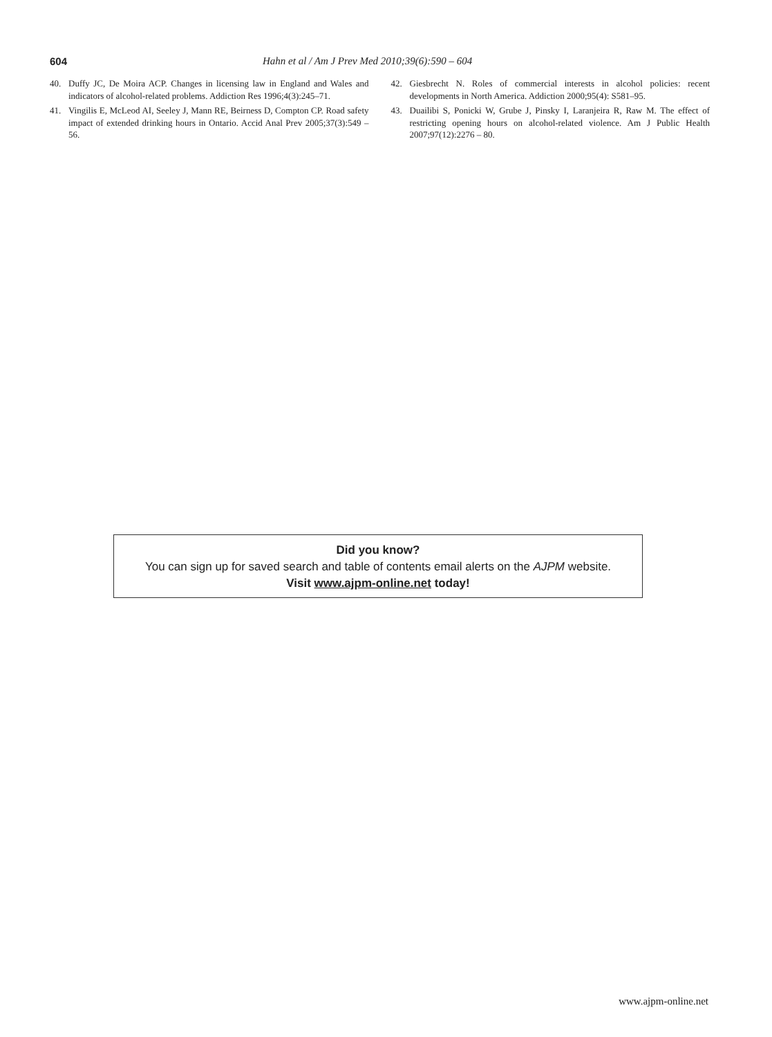604
Hahn et al / Am J Prev Med 2010;39(6):590 – 604
40. Duffy JC, De Moira ACP. Changes in licensing law in England and Wales and indicators of alcohol-related problems. Addiction Res 1996;4(3):245–71.
41. Vingilis E, McLeod AI, Seeley J, Mann RE, Beirness D, Compton CP. Road safety impact of extended drinking hours in Ontario. Accid Anal Prev 2005;37(3):549 –56.
42. Giesbrecht N. Roles of commercial interests in alcohol policies: recent developments in North America. Addiction 2000;95(4): S581–95.
43. Duailibi S, Ponicki W, Grube J, Pinsky I, Laranjeira R, Raw M. The effect of restricting opening hours on alcohol-related violence. Am J Public Health 2007;97(12):2276 – 80.
Did you know?
You can sign up for saved search and table of contents email alerts on the AJPM website.
Visit www.ajpm-online.net today!
www.ajpm-online.net